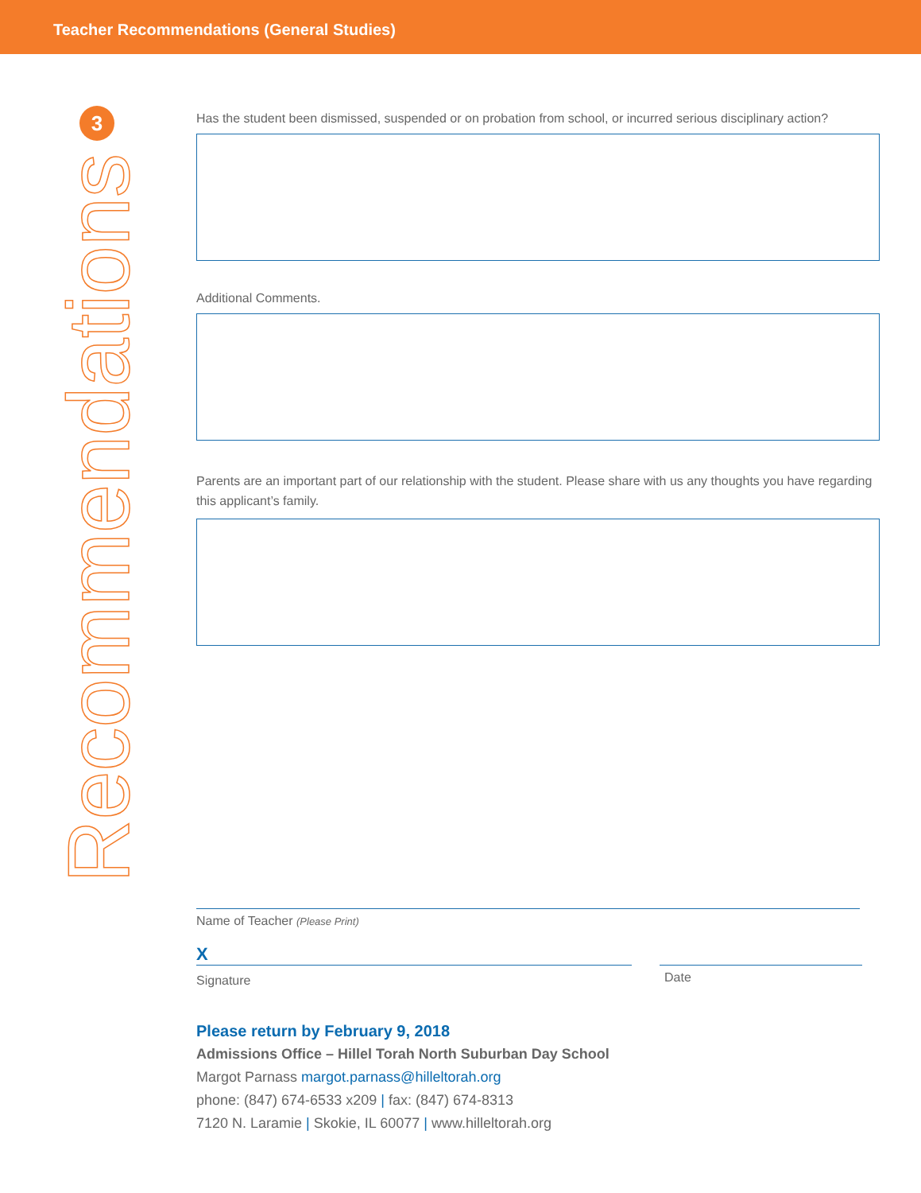Teacher Recommendations (General Studies)
3
Recommendations
Has the student been dismissed, suspended or on probation from school, or incurred serious disciplinary action?
Additional Comments.
Parents are an important part of our relationship with the student. Please share with us any thoughts you have regarding this applicant’s family.
Name of Teacher (Please Print)
X
Signature
Date
Please return by February 9, 2018
Admissions Office – Hillel Torah North Suburban Day School
Margot Parnass margot.parnass@hilleltorah.org
phone: (847) 674-6533 x209 | fax: (847) 674-8313
7120 N. Laramie | Skokie, IL 60077 | www.hilleltorah.org